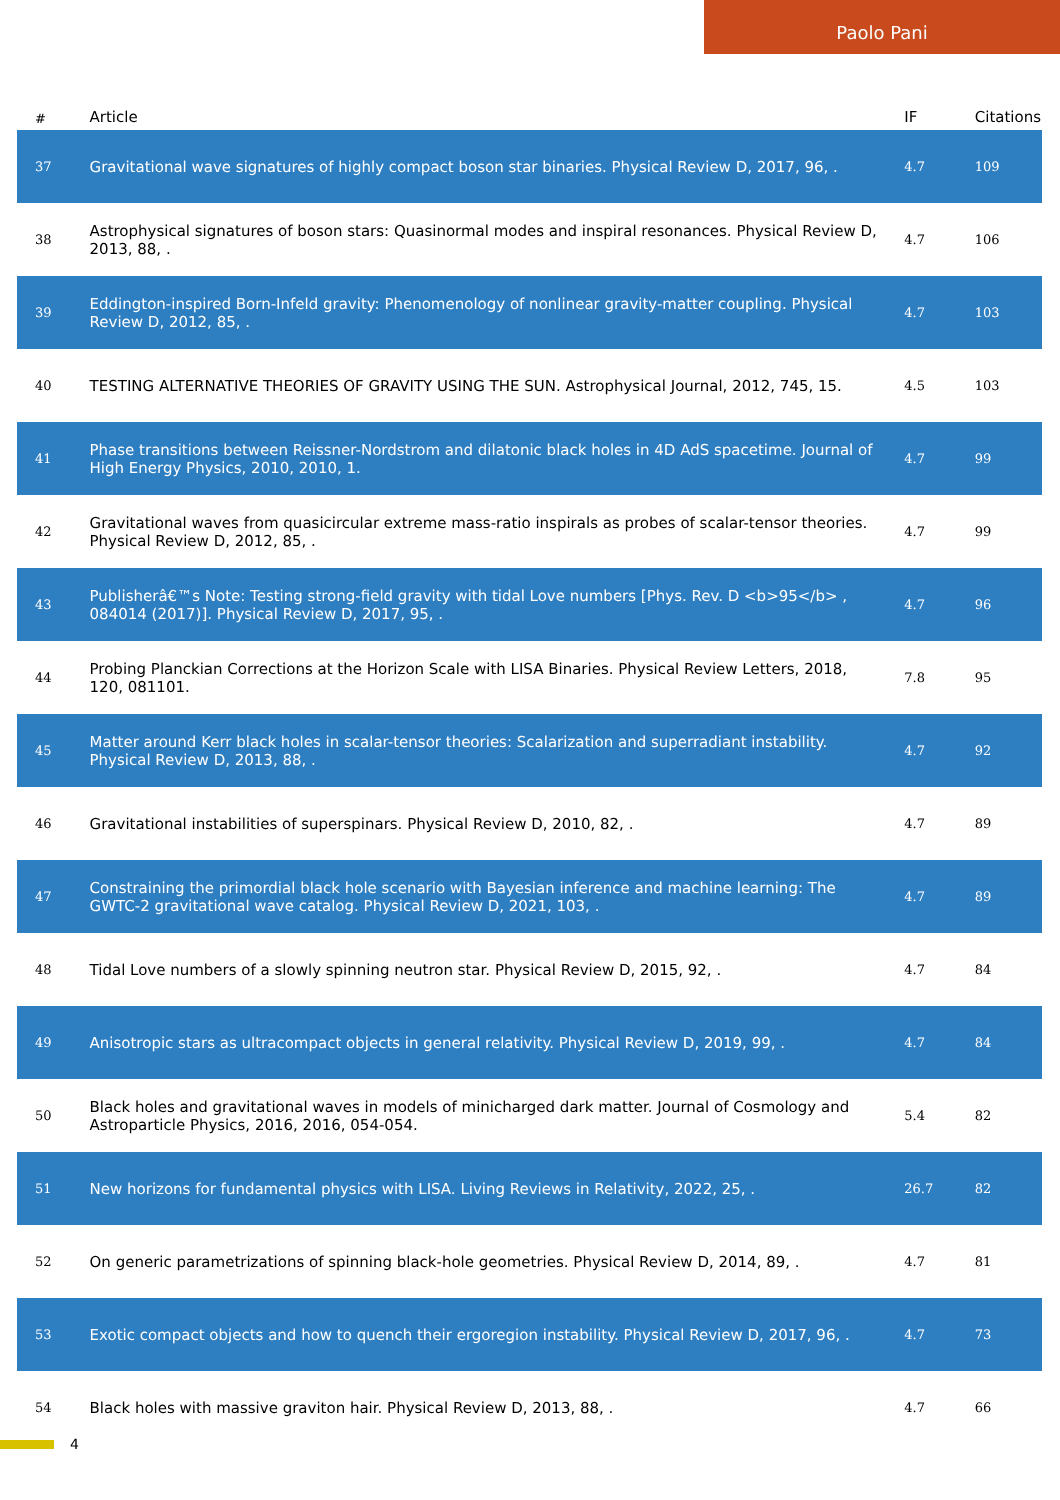Paolo Pani
| # | Article | IF | Citations |
| --- | --- | --- | --- |
| 37 | Gravitational wave signatures of highly compact boson star binaries. Physical Review D, 2017, 96, . | 4.7 | 109 |
| 38 | Astrophysical signatures of boson stars: Quasinormal modes and inspiral resonances. Physical Review D, 2013, 88, . | 4.7 | 106 |
| 39 | Eddington-inspired Born-Infeld gravity: Phenomenology of nonlinear gravity-matter coupling. Physical Review D, 2012, 85, . | 4.7 | 103 |
| 40 | TESTING ALTERNATIVE THEORIES OF GRAVITY USING THE SUN. Astrophysical Journal, 2012, 745, 15. | 4.5 | 103 |
| 41 | Phase transitions between Reissner-Nordstrom and dilatonic black holes in 4D AdS spacetime. Journal of High Energy Physics, 2010, 2010, 1. | 4.7 | 99 |
| 42 | Gravitational waves from quasicircular extreme mass-ratio inspirals as probes of scalar-tensor theories. Physical Review D, 2012, 85, . | 4.7 | 99 |
| 43 | Publisherâ€™s Note: Testing strong-field gravity with tidal Love numbers [Phys. Rev. D <b>95</b> , 084014 (2017)]. Physical Review D, 2017, 95, . | 4.7 | 96 |
| 44 | Probing Planckian Corrections at the Horizon Scale with LISA Binaries. Physical Review Letters, 2018, 120, 081101. | 7.8 | 95 |
| 45 | Matter around Kerr black holes in scalar-tensor theories: Scalarization and superradiant instability. Physical Review D, 2013, 88, . | 4.7 | 92 |
| 46 | Gravitational instabilities of superspinars. Physical Review D, 2010, 82, . | 4.7 | 89 |
| 47 | Constraining the primordial black hole scenario with Bayesian inference and machine learning: The GWTC-2 gravitational wave catalog. Physical Review D, 2021, 103, . | 4.7 | 89 |
| 48 | Tidal Love numbers of a slowly spinning neutron star. Physical Review D, 2015, 92, . | 4.7 | 84 |
| 49 | Anisotropic stars as ultracompact objects in general relativity. Physical Review D, 2019, 99, . | 4.7 | 84 |
| 50 | Black holes and gravitational waves in models of minicharged dark matter. Journal of Cosmology and Astroparticle Physics, 2016, 2016, 054-054. | 5.4 | 82 |
| 51 | New horizons for fundamental physics with LISA. Living Reviews in Relativity, 2022, 25, . | 26.7 | 82 |
| 52 | On generic parametrizations of spinning black-hole geometries. Physical Review D, 2014, 89, . | 4.7 | 81 |
| 53 | Exotic compact objects and how to quench their ergoregion instability. Physical Review D, 2017, 96, . | 4.7 | 73 |
| 54 | Black holes with massive graviton hair. Physical Review D, 2013, 88, . | 4.7 | 66 |
4